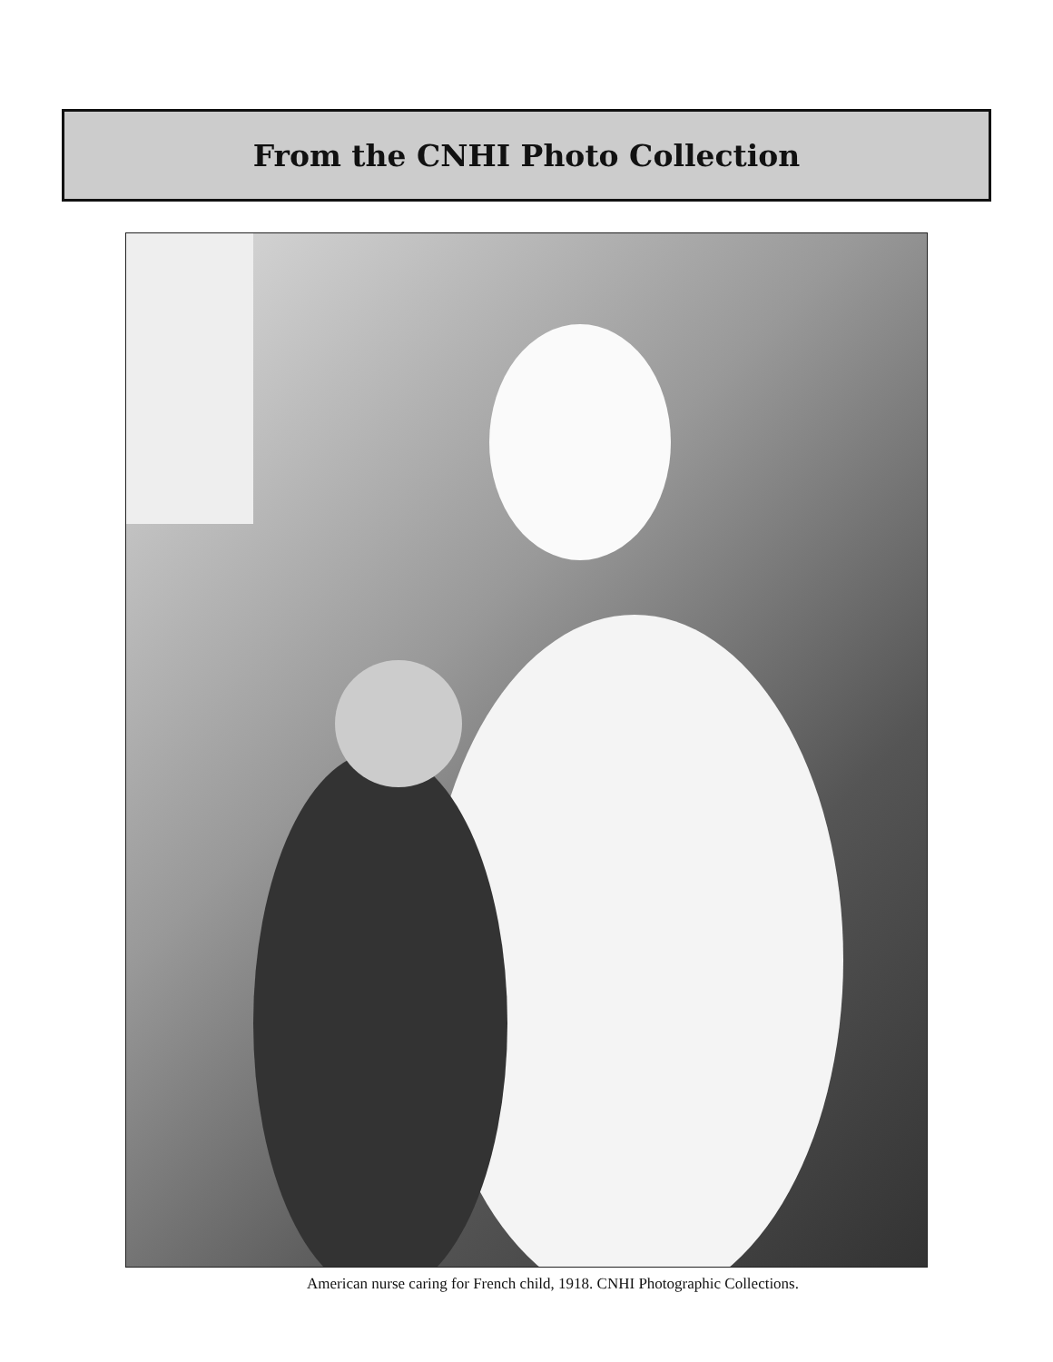From the CNHI Photo Collection
American nurse caring for French child, 1918. CNHI Photographic Collections.